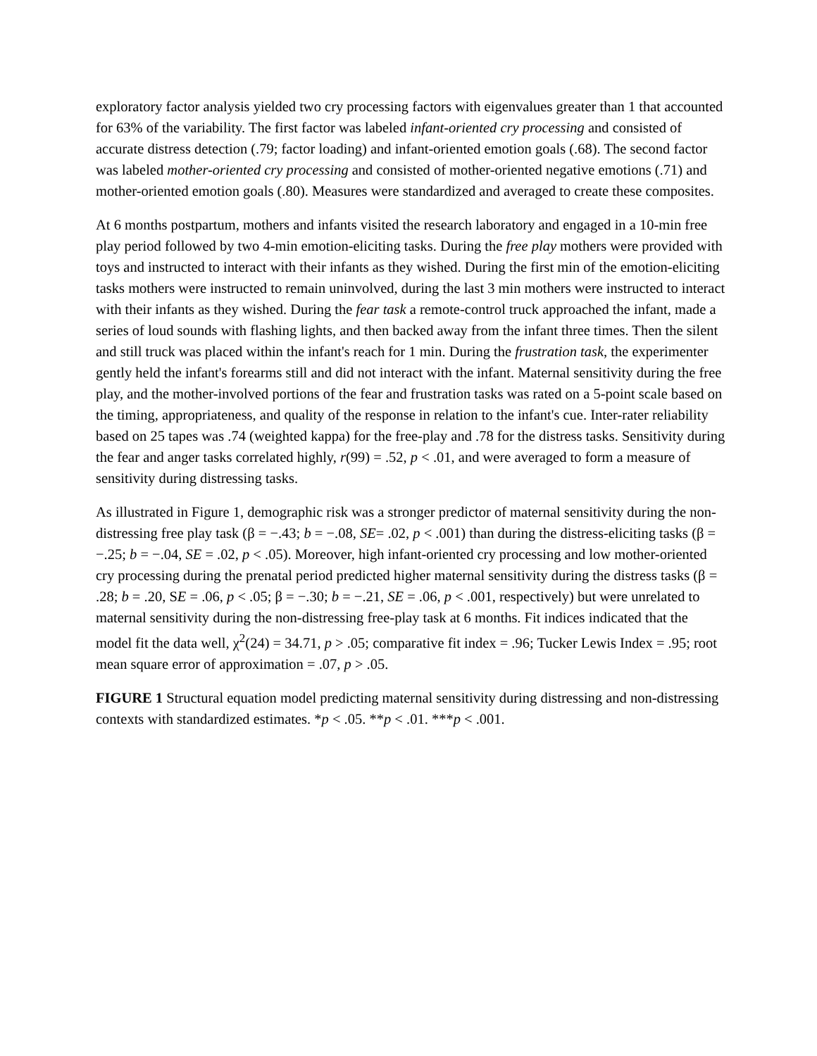exploratory factor analysis yielded two cry processing factors with eigenvalues greater than 1 that accounted for 63% of the variability. The first factor was labeled infant-oriented cry processing and consisted of accurate distress detection (.79; factor loading) and infant-oriented emotion goals (.68). The second factor was labeled mother-oriented cry processing and consisted of mother-oriented negative emotions (.71) and mother-oriented emotion goals (.80). Measures were standardized and averaged to create these composites.
At 6 months postpartum, mothers and infants visited the research laboratory and engaged in a 10-min free play period followed by two 4-min emotion-eliciting tasks. During the free play mothers were provided with toys and instructed to interact with their infants as they wished. During the first min of the emotion-eliciting tasks mothers were instructed to remain uninvolved, during the last 3 min mothers were instructed to interact with their infants as they wished. During the fear task a remote-control truck approached the infant, made a series of loud sounds with flashing lights, and then backed away from the infant three times. Then the silent and still truck was placed within the infant's reach for 1 min. During the frustration task, the experimenter gently held the infant's forearms still and did not interact with the infant. Maternal sensitivity during the free play, and the mother-involved portions of the fear and frustration tasks was rated on a 5-point scale based on the timing, appropriateness, and quality of the response in relation to the infant's cue. Inter-rater reliability based on 25 tapes was .74 (weighted kappa) for the free-play and .78 for the distress tasks. Sensitivity during the fear and anger tasks correlated highly, r(99) = .52, p < .01, and were averaged to form a measure of sensitivity during distressing tasks.
As illustrated in Figure 1, demographic risk was a stronger predictor of maternal sensitivity during the non-distressing free play task (β = −.43; b = −.08, SE= .02, p < .001) than during the distress-eliciting tasks (β = −.25; b = −.04, SE = .02, p < .05). Moreover, high infant-oriented cry processing and low mother-oriented cry processing during the prenatal period predicted higher maternal sensitivity during the distress tasks (β = .28; b = .20, SE = .06, p < .05; β = −.30; b = −.21, SE = .06, p < .001, respectively) but were unrelated to maternal sensitivity during the non-distressing free-play task at 6 months. Fit indices indicated that the model fit the data well, χ<sup>2</sup>(24) = 34.71, p > .05; comparative fit index = .96; Tucker Lewis Index = .95; root mean square error of approximation = .07, p > .05.
FIGURE 1 Structural equation model predicting maternal sensitivity during distressing and non-distressing contexts with standardized estimates. *p < .05. **p < .01. ***p < .001.